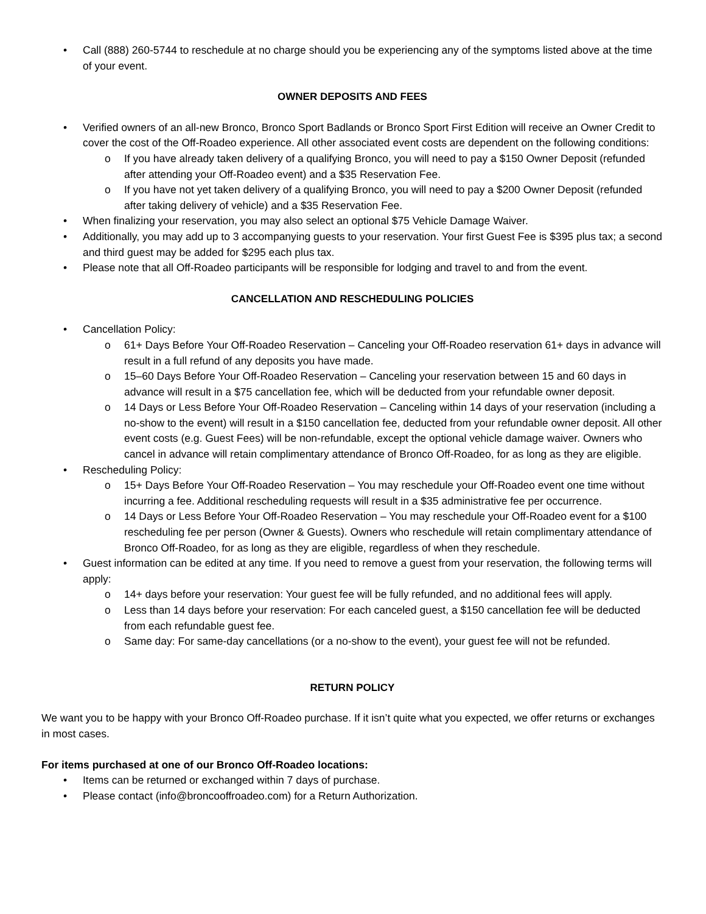• Call (888) 260-5744 to reschedule at no charge should you be experiencing any of the symptoms listed above at the time of your event.
OWNER DEPOSITS AND FEES
• Verified owners of an all-new Bronco, Bronco Sport Badlands or Bronco Sport First Edition will receive an Owner Credit to cover the cost of the Off-Roadeo experience. All other associated event costs are dependent on the following conditions:
o If you have already taken delivery of a qualifying Bronco, you will need to pay a $150 Owner Deposit (refunded after attending your Off-Roadeo event) and a $35 Reservation Fee.
o If you have not yet taken delivery of a qualifying Bronco, you will need to pay a $200 Owner Deposit (refunded after taking delivery of vehicle) and a $35 Reservation Fee.
• When finalizing your reservation, you may also select an optional $75 Vehicle Damage Waiver.
• Additionally, you may add up to 3 accompanying guests to your reservation. Your first Guest Fee is $395 plus tax; a second and third guest may be added for $295 each plus tax.
• Please note that all Off-Roadeo participants will be responsible for lodging and travel to and from the event.
CANCELLATION AND RESCHEDULING POLICIES
• Cancellation Policy:
o 61+ Days Before Your Off-Roadeo Reservation – Canceling your Off-Roadeo reservation 61+ days in advance will result in a full refund of any deposits you have made.
o 15–60 Days Before Your Off-Roadeo Reservation – Canceling your reservation between 15 and 60 days in advance will result in a $75 cancellation fee, which will be deducted from your refundable owner deposit.
o 14 Days or Less Before Your Off-Roadeo Reservation – Canceling within 14 days of your reservation (including a no-show to the event) will result in a $150 cancellation fee, deducted from your refundable owner deposit. All other event costs (e.g. Guest Fees) will be non-refundable, except the optional vehicle damage waiver. Owners who cancel in advance will retain complimentary attendance of Bronco Off-Roadeo, for as long as they are eligible.
• Rescheduling Policy:
o 15+ Days Before Your Off-Roadeo Reservation – You may reschedule your Off-Roadeo event one time without incurring a fee. Additional rescheduling requests will result in a $35 administrative fee per occurrence.
o 14 Days or Less Before Your Off-Roadeo Reservation – You may reschedule your Off-Roadeo event for a $100 rescheduling fee per person (Owner & Guests). Owners who reschedule will retain complimentary attendance of Bronco Off-Roadeo, for as long as they are eligible, regardless of when they reschedule.
• Guest information can be edited at any time. If you need to remove a guest from your reservation, the following terms will apply:
o 14+ days before your reservation: Your guest fee will be fully refunded, and no additional fees will apply.
o Less than 14 days before your reservation: For each canceled guest, a $150 cancellation fee will be deducted from each refundable guest fee.
o Same day: For same-day cancellations (or a no-show to the event), your guest fee will not be refunded.
RETURN POLICY
We want you to be happy with your Bronco Off-Roadeo purchase. If it isn’t quite what you expected, we offer returns or exchanges in most cases.
For items purchased at one of our Bronco Off-Roadeo locations:
• Items can be returned or exchanged within 7 days of purchase.
• Please contact (info@broncooffroadeo.com) for a Return Authorization.